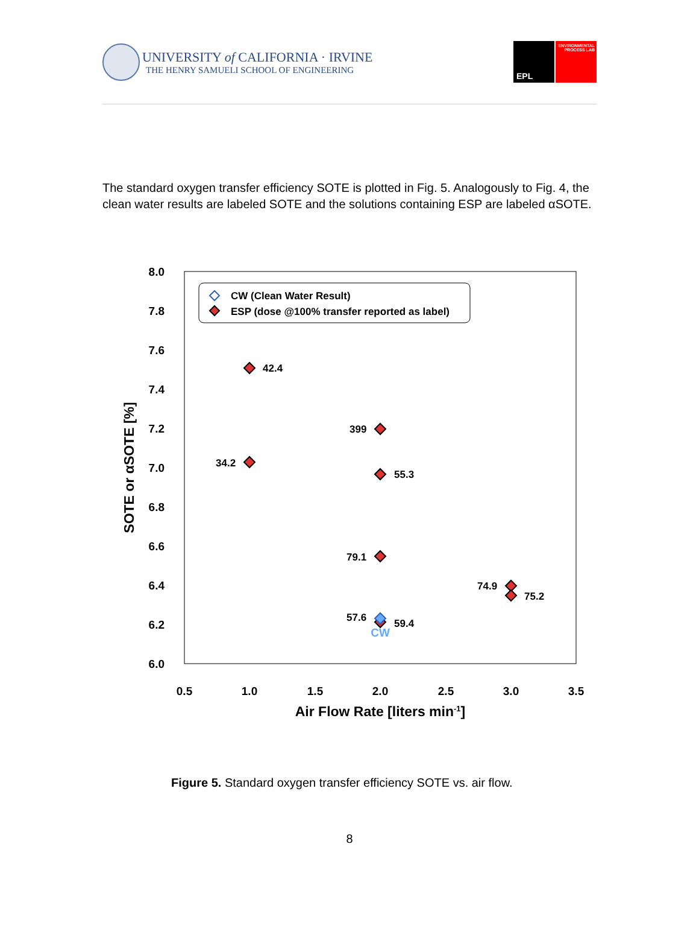UNIVERSITY of CALIFORNIA · IRVINE
THE HENRY SAMUELI SCHOOL OF ENGINEERING
EPL
ENVIRONMENTAL PROCESS LAB
The standard oxygen transfer efficiency SOTE is plotted in Fig. 5. Analogously to Fig. 4, the clean water results are labeled SOTE and the solutions containing ESP are labeled αSOTE.
8.0
7.8
7.6
7.4
7.2
7.0
6.8
6.6
6.4
6.2
6.0
0.5
1.0
1.5
2.0
2.5
3.0
3.5
Air Flow Rate [liters min-1]
SOTE or αSOTE [%]
CW (Clean Water Result)
ESP (dose @100% transfer reported as label)
42.4
34.2
399
55.3
79.1
74.9
75.2
57.6
59.4
CW
Figure 5. Standard oxygen transfer efficiency SOTE vs. air flow.
8